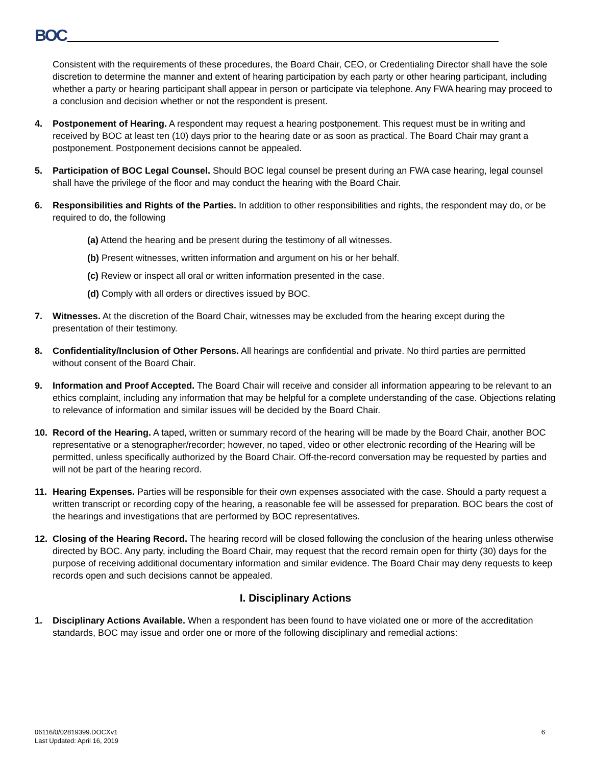BOC
Consistent with the requirements of these procedures, the Board Chair, CEO, or Credentialing Director shall have the sole discretion to determine the manner and extent of hearing participation by each party or other hearing participant, including whether a party or hearing participant shall appear in person or participate via telephone. Any FWA hearing may proceed to a conclusion and decision whether or not the respondent is present.
4. Postponement of Hearing. A respondent may request a hearing postponement. This request must be in writing and received by BOC at least ten (10) days prior to the hearing date or as soon as practical. The Board Chair may grant a postponement. Postponement decisions cannot be appealed.
5. Participation of BOC Legal Counsel. Should BOC legal counsel be present during an FWA case hearing, legal counsel shall have the privilege of the floor and may conduct the hearing with the Board Chair.
6. Responsibilities and Rights of the Parties. In addition to other responsibilities and rights, the respondent may do, or be required to do, the following
(a) Attend the hearing and be present during the testimony of all witnesses.
(b) Present witnesses, written information and argument on his or her behalf.
(c) Review or inspect all oral or written information presented in the case.
(d) Comply with all orders or directives issued by BOC.
7. Witnesses. At the discretion of the Board Chair, witnesses may be excluded from the hearing except during the presentation of their testimony.
8. Confidentiality/Inclusion of Other Persons. All hearings are confidential and private. No third parties are permitted without consent of the Board Chair.
9. Information and Proof Accepted. The Board Chair will receive and consider all information appearing to be relevant to an ethics complaint, including any information that may be helpful for a complete understanding of the case. Objections relating to relevance of information and similar issues will be decided by the Board Chair.
10. Record of the Hearing. A taped, written or summary record of the hearing will be made by the Board Chair, another BOC representative or a stenographer/recorder; however, no taped, video or other electronic recording of the Hearing will be permitted, unless specifically authorized by the Board Chair. Off-the-record conversation may be requested by parties and will not be part of the hearing record.
11. Hearing Expenses. Parties will be responsible for their own expenses associated with the case. Should a party request a written transcript or recording copy of the hearing, a reasonable fee will be assessed for preparation. BOC bears the cost of the hearings and investigations that are performed by BOC representatives.
12. Closing of the Hearing Record. The hearing record will be closed following the conclusion of the hearing unless otherwise directed by BOC. Any party, including the Board Chair, may request that the record remain open for thirty (30) days for the purpose of receiving additional documentary information and similar evidence. The Board Chair may deny requests to keep records open and such decisions cannot be appealed.
I. Disciplinary Actions
1. Disciplinary Actions Available. When a respondent has been found to have violated one or more of the accreditation standards, BOC may issue and order one or more of the following disciplinary and remedial actions:
06116/0/02819399.DOCXv1
Last Updated: April 16, 2019
6